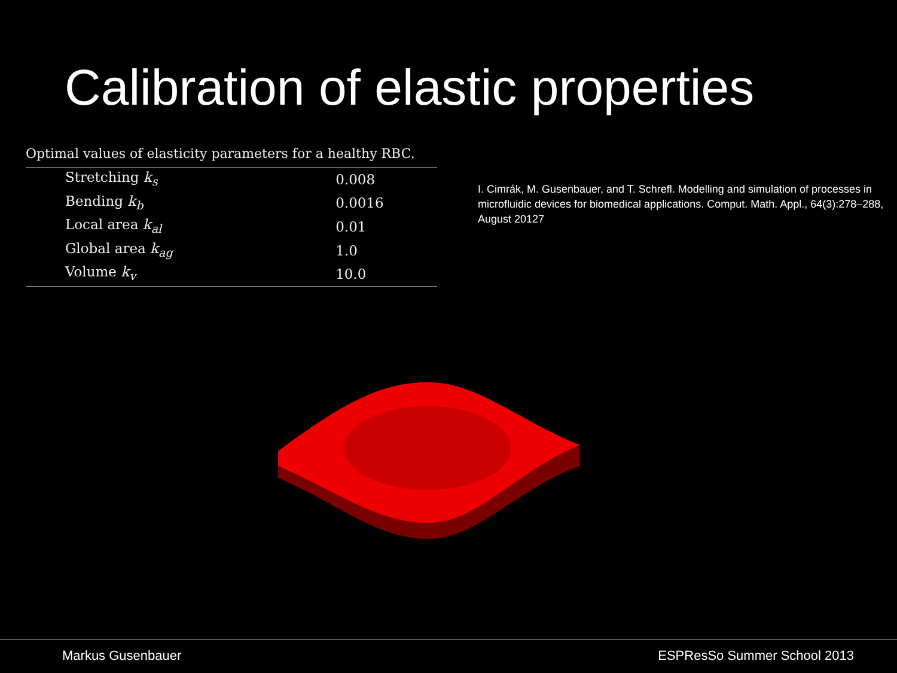Calibration of elastic properties
Optimal values of elasticity parameters for a healthy RBC.
| Stretching k<sub>s</sub> | 0.008 |
| Bending k<sub>b</sub> | 0.0016 |
| Local area k<sub>al</sub> | 0.01 |
| Global area k<sub>ag</sub> | 1.0 |
| Volume k<sub>v</sub> | 10.0 |
I. Cimrák, M. Gusenbauer, and T. Schrefl. Modelling and simulation of processes in microfluidic devices for biomedical applications. Comput. Math. Appl., 64(3):278–288, August 20127
Markus Gusenbauer ESPResSo Summer School 2013